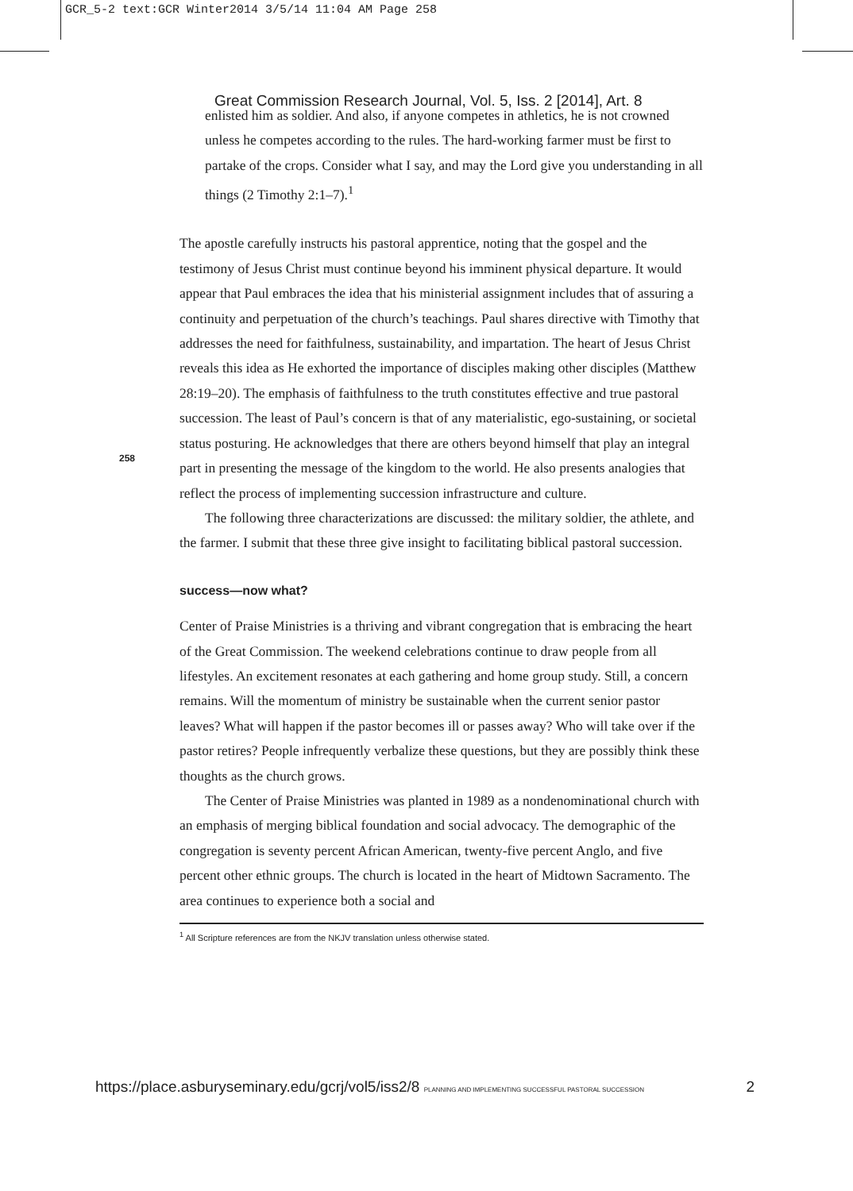GCR_5-2 text:GCR Winter2014 3/5/14 11:04 AM Page 258
Great Commission Research Journal, Vol. 5, Iss. 2 [2014], Art. 8
258
enlisted him as soldier. And also, if anyone competes in athletics, he is not crowned unless he competes according to the rules. The hard-working farmer must be first to partake of the crops. Consider what I say, and may the Lord give you understanding in all things (2 Timothy 2:1–7).<sup>1</sup>
The apostle carefully instructs his pastoral apprentice, noting that the gospel and the testimony of Jesus Christ must continue beyond his imminent physical departure. It would appear that Paul embraces the idea that his ministerial assignment includes that of assuring a continuity and perpetuation of the church’s teachings. Paul shares directive with Timothy that addresses the need for faithfulness, sustainability, and impartation. The heart of Jesus Christ reveals this idea as He exhorted the importance of disciples making other disciples (Matthew 28:19–20). The emphasis of faithfulness to the truth constitutes effective and true pastoral succession. The least of Paul’s concern is that of any materialistic, ego-sustaining, or societal status posturing. He acknowledges that there are others beyond himself that play an integral part in presenting the message of the kingdom to the world. He also presents analogies that reflect the process of implementing succession infrastructure and culture.
The following three characterizations are discussed: the military soldier, the athlete, and the farmer. I submit that these three give insight to facilitating biblical pastoral succession.
success—now what?
Center of Praise Ministries is a thriving and vibrant congregation that is embracing the heart of the Great Commission. The weekend celebrations continue to draw people from all lifestyles. An excitement resonates at each gathering and home group study. Still, a concern remains. Will the momentum of ministry be sustainable when the current senior pastor leaves? What will happen if the pastor becomes ill or passes away? Who will take over if the pastor retires? People infrequently verbalize these questions, but they are possibly think these thoughts as the church grows.
The Center of Praise Ministries was planted in 1989 as a nondenominational church with an emphasis of merging biblical foundation and social advocacy. The demographic of the congregation is seventy percent African American, twenty-five percent Anglo, and five percent other ethnic groups. The church is located in the heart of Midtown Sacramento. The area continues to experience both a social and
<sup>1</sup> All Scripture references are from the NKJV translation unless otherwise stated.
https://place.asburyseminary.edu/gcrj/vol5/iss2/8 PLANNING AND IMPLEMENTING SUCCESSFUL PASTORAL SUCCESSION 2